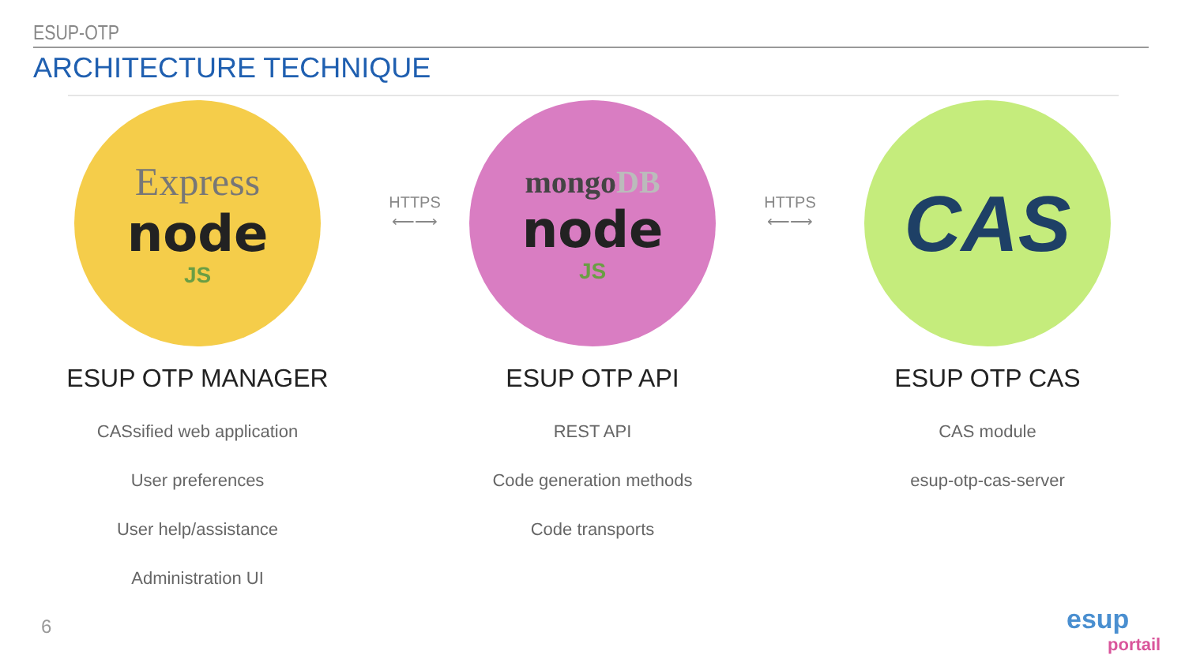ESUP-OTP
ARCHITECTURE TECHNIQUE
Express
node
JS
ESUP OTP MANAGER
CASsified web application
User preferences
User help/assistance
Administration UI
HTTPS
⟵⟶
mongoDB
node
JS
ESUP OTP API
REST API
Code generation methods
Code transports
HTTPS
⟵⟶
CAS
ESUP OTP CAS
CAS module
esup-otp-cas-server
6
esup
portail